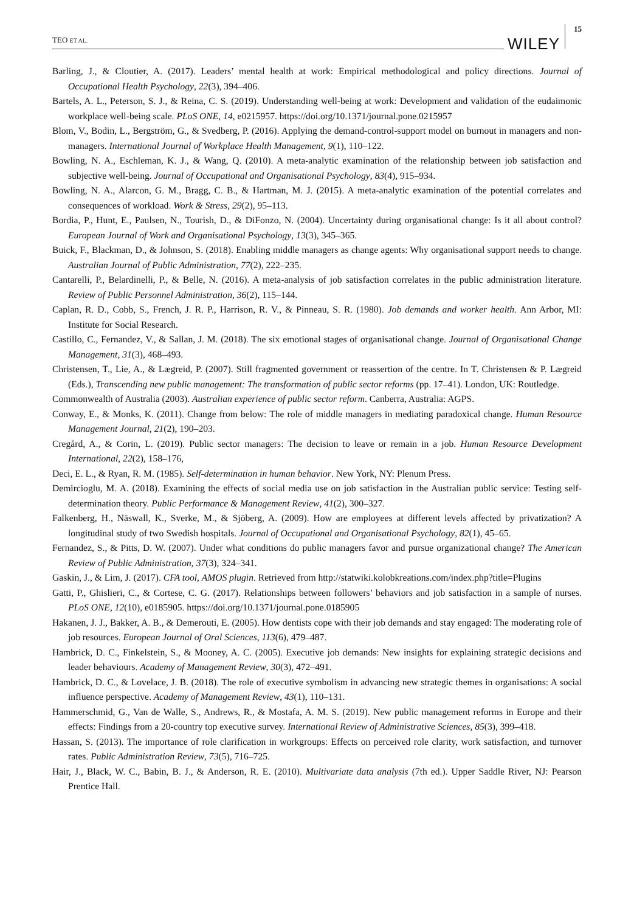TEO ET AL. WILEY 15
Barling, J., & Cloutier, A. (2017). Leaders’ mental health at work: Empirical methodological and policy directions. Journal of Occupational Health Psychology, 22(3), 394–406.
Bartels, A. L., Peterson, S. J., & Reina, C. S. (2019). Understanding well-being at work: Development and validation of the eudaimonic workplace well-being scale. PLoS ONE, 14, e0215957. https://doi.org/10.1371/journal.pone.0215957
Blom, V., Bodin, L., Bergström, G., & Svedberg, P. (2016). Applying the demand-control-support model on burnout in managers and non-managers. International Journal of Workplace Health Management, 9(1), 110–122.
Bowling, N. A., Eschleman, K. J., & Wang, Q. (2010). A meta-analytic examination of the relationship between job satisfaction and subjective well-being. Journal of Occupational and Organisational Psychology, 83(4), 915–934.
Bowling, N. A., Alarcon, G. M., Bragg, C. B., & Hartman, M. J. (2015). A meta-analytic examination of the potential correlates and consequences of workload. Work & Stress, 29(2), 95–113.
Bordia, P., Hunt, E., Paulsen, N., Tourish, D., & DiFonzo, N. (2004). Uncertainty during organisational change: Is it all about control? European Journal of Work and Organisational Psychology, 13(3), 345–365.
Buick, F., Blackman, D., & Johnson, S. (2018). Enabling middle managers as change agents: Why organisational support needs to change. Australian Journal of Public Administration, 77(2), 222–235.
Cantarelli, P., Belardinelli, P., & Belle, N. (2016). A meta-analysis of job satisfaction correlates in the public administration literature. Review of Public Personnel Administration, 36(2), 115–144.
Caplan, R. D., Cobb, S., French, J. R. P., Harrison, R. V., & Pinneau, S. R. (1980). Job demands and worker health. Ann Arbor, MI: Institute for Social Research.
Castillo, C., Fernandez, V., & Sallan, J. M. (2018). The six emotional stages of organisational change. Journal of Organisational Change Management, 31(3), 468–493.
Christensen, T., Lie, A., & Lægreid, P. (2007). Still fragmented government or reassertion of the centre. In T. Christensen & P. Lægreid (Eds.), Transcending new public management: The transformation of public sector reforms (pp. 17–41). London, UK: Routledge.
Commonwealth of Australia (2003). Australian experience of public sector reform. Canberra, Australia: AGPS.
Conway, E., & Monks, K. (2011). Change from below: The role of middle managers in mediating paradoxical change. Human Resource Management Journal, 21(2), 190–203.
Cregård, A., & Corin, L. (2019). Public sector managers: The decision to leave or remain in a job. Human Resource Development International, 22(2), 158–176,
Deci, E. L., & Ryan, R. M. (1985). Self-determination in human behavior. New York, NY: Plenum Press.
Demircioglu, M. A. (2018). Examining the effects of social media use on job satisfaction in the Australian public service: Testing self-determination theory. Public Performance & Management Review, 41(2), 300–327.
Falkenberg, H., Näswall, K., Sverke, M., & Sjöberg, A. (2009). How are employees at different levels affected by privatization? A longitudinal study of two Swedish hospitals. Journal of Occupational and Organisational Psychology, 82(1), 45–65.
Fernandez, S., & Pitts, D. W. (2007). Under what conditions do public managers favor and pursue organizational change? The American Review of Public Administration, 37(3), 324–341.
Gaskin, J., & Lim, J. (2017). CFA tool, AMOS plugin. Retrieved from http://statwiki.kolobkreations.com/index.php?title=Plugins
Gatti, P., Ghislieri, C., & Cortese, C. G. (2017). Relationships between followers’ behaviors and job satisfaction in a sample of nurses. PLoS ONE, 12(10), e0185905. https://doi.org/10.1371/journal.pone.0185905
Hakanen, J. J., Bakker, A. B., & Demerouti, E. (2005). How dentists cope with their job demands and stay engaged: The moderating role of job resources. European Journal of Oral Sciences, 113(6), 479–487.
Hambrick, D. C., Finkelstein, S., & Mooney, A. C. (2005). Executive job demands: New insights for explaining strategic decisions and leader behaviours. Academy of Management Review, 30(3), 472–491.
Hambrick, D. C., & Lovelace, J. B. (2018). The role of executive symbolism in advancing new strategic themes in organisations: A social influence perspective. Academy of Management Review, 43(1), 110–131.
Hammerschmid, G., Van de Walle, S., Andrews, R., & Mostafa, A. M. S. (2019). New public management reforms in Europe and their effects: Findings from a 20-country top executive survey. International Review of Administrative Sciences, 85(3), 399–418.
Hassan, S. (2013). The importance of role clarification in workgroups: Effects on perceived role clarity, work satisfaction, and turnover rates. Public Administration Review, 73(5), 716–725.
Hair, J., Black, W. C., Babin, B. J., & Anderson, R. E. (2010). Multivariate data analysis (7th ed.). Upper Saddle River, NJ: Pearson Prentice Hall.